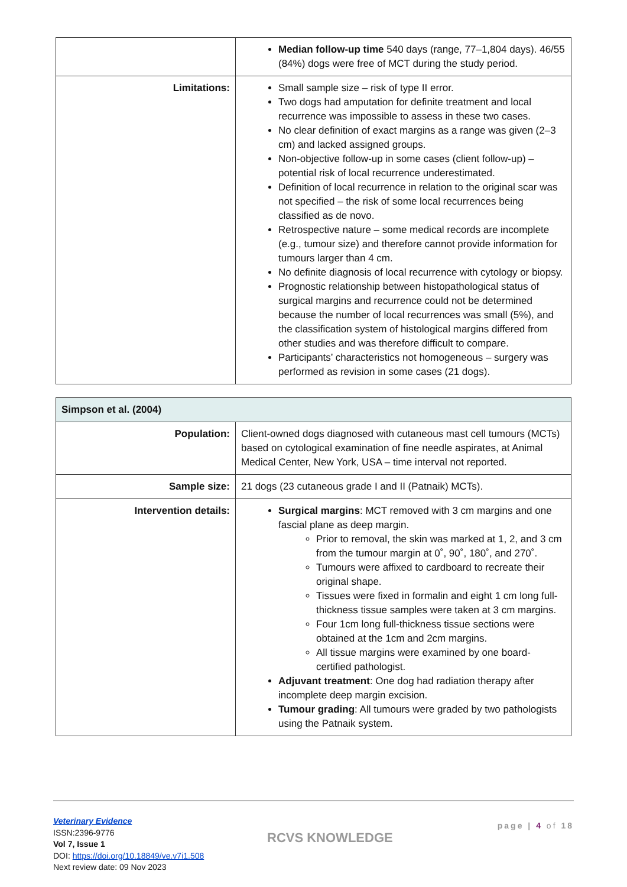| | Median follow-up time 540 days (range, 77–1,804 days). 46/55 (84%) dogs were free of MCT during the study period. |
| Limitations: | Small sample size – risk of type II error. Two dogs had amputation for definite treatment and local recurrence was impossible to assess in these two cases. No clear definition of exact margins as a range was given (2–3 cm) and lacked assigned groups. Non-objective follow-up in some cases (client follow-up) – potential risk of local recurrence underestimated. Definition of local recurrence in relation to the original scar was not specified – the risk of some local recurrences being classified as de novo. Retrospective nature – some medical records are incomplete (e.g., tumour size) and therefore cannot provide information for tumours larger than 4 cm. No definite diagnosis of local recurrence with cytology or biopsy. Prognostic relationship between histopathological status of surgical margins and recurrence could not be determined because the number of local recurrences was small (5%), and the classification system of histological margins differed from other studies and was therefore difficult to compare. Participants’ characteristics not homogeneous – surgery was performed as revision in some cases (21 dogs). |
| Simpson et al. (2004) | |
| Population: | Client-owned dogs diagnosed with cutaneous mast cell tumours (MCTs) based on cytological examination of fine needle aspirates, at Animal Medical Center, New York, USA – time interval not reported. |
| Sample size: | 21 dogs (23 cutaneous grade I and II (Patnaik) MCTs). |
| Intervention details: | Surgical margins : MCT removed with 3 cm margins and one fascial plane as deep margin. Prior to removal, the skin was marked at 1, 2, and 3 cm from the tumour margin at 0˚, 90˚, 180˚, and 270˚. Tumours were affixed to cardboard to recreate their original shape. Tissues were fixed in formalin and eight 1 cm long full-thickness tissue samples were taken at 3 cm margins. Four 1cm long full-thickness tissue sections were obtained at the 1cm and 2cm margins. All tissue margins were examined by one board-certified pathologist. Adjuvant treatment : One dog had radiation therapy after incomplete deep margin excision. Tumour grading : All tumours were graded by two pathologists using the Patnaik system. |
Veterinary Evidence
ISSN:2396-9776
Vol 7, Issue 1
DOI: https://doi.org/10.18849/ve.v7i1.508
Next review date: 09 Nov 2023
RCVS KNOWLEDGE
page | 4 of 18